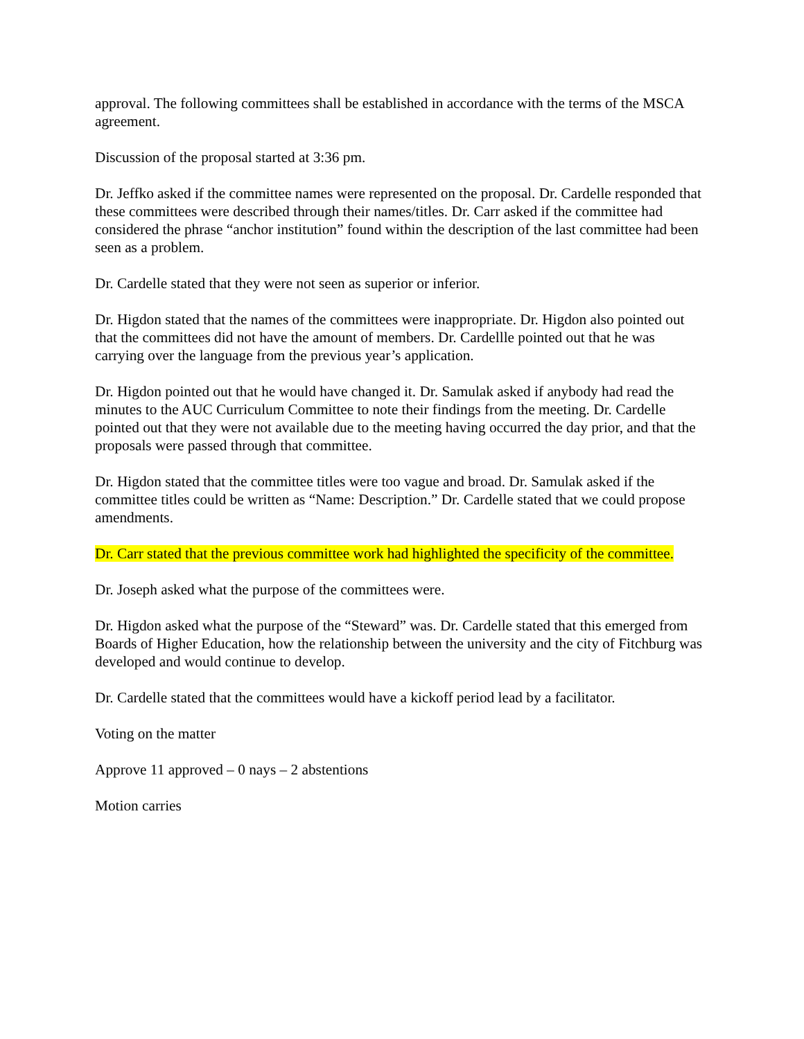approval. The following committees shall be established in accordance with the terms of the MSCA agreement.
Discussion of the proposal started at 3:36 pm.
Dr. Jeffko asked if the committee names were represented on the proposal. Dr. Cardelle responded that these committees were described through their names/titles. Dr. Carr asked if the committee had considered the phrase “anchor institution” found within the description of the last committee had been seen as a problem.
Dr. Cardelle stated that they were not seen as superior or inferior.
Dr. Higdon stated that the names of the committees were inappropriate. Dr. Higdon also pointed out that the committees did not have the amount of members. Dr. Cardellle pointed out that he was carrying over the language from the previous year’s application.
Dr. Higdon pointed out that he would have changed it. Dr. Samulak asked if anybody had read the minutes to the AUC Curriculum Committee to note their findings from the meeting. Dr. Cardelle pointed out that they were not available due to the meeting having occurred the day prior, and that the proposals were passed through that committee.
Dr. Higdon stated that the committee titles were too vague and broad. Dr. Samulak asked if the committee titles could be written as “Name: Description.” Dr. Cardelle stated that we could propose amendments.
Dr. Carr stated that the previous committee work had highlighted the specificity of the committee.
Dr. Joseph asked what the purpose of the committees were.
Dr. Higdon asked what the purpose of the “Steward” was. Dr. Cardelle stated that this emerged from Boards of Higher Education, how the relationship between the university and the city of Fitchburg was developed and would continue to develop.
Dr. Cardelle stated that the committees would have a kickoff period lead by a facilitator.
Voting on the matter
Approve 11 approved – 0 nays – 2 abstentions
Motion carries